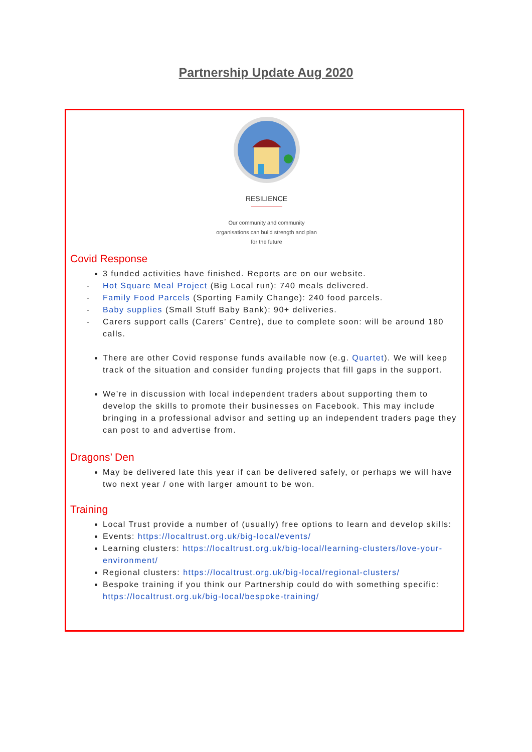Partnership Update Aug 2020
RESILIENCE
Our community and community
organisations can build strength and plan
for the future
Covid Response
3 funded activities have finished. Reports are on our website.
- Hot Square Meal Project (Big Local run): 740 meals delivered.
- Family Food Parcels (Sporting Family Change): 240 food parcels.
- Baby supplies (Small Stuff Baby Bank): 90+ deliveries.
- Carers support calls (Carers’ Centre), due to complete soon: will be around 180 calls.
There are other Covid response funds available now (e.g. Quartet). We will keep track of the situation and consider funding projects that fill gaps in the support.
We’re in discussion with local independent traders about supporting them to develop the skills to promote their businesses on Facebook. This may include bringing in a professional advisor and setting up an independent traders page they can post to and advertise from.
Dragons’ Den
May be delivered late this year if can be delivered safely, or perhaps we will have two next year / one with larger amount to be won.
Training
Local Trust provide a number of (usually) free options to learn and develop skills:
Events: https://localtrust.org.uk/big-local/events/
Learning clusters: https://localtrust.org.uk/big-local/learning-clusters/love-your-environment/
Regional clusters: https://localtrust.org.uk/big-local/regional-clusters/
Bespoke training if you think our Partnership could do with something specific: https://localtrust.org.uk/big-local/bespoke-training/